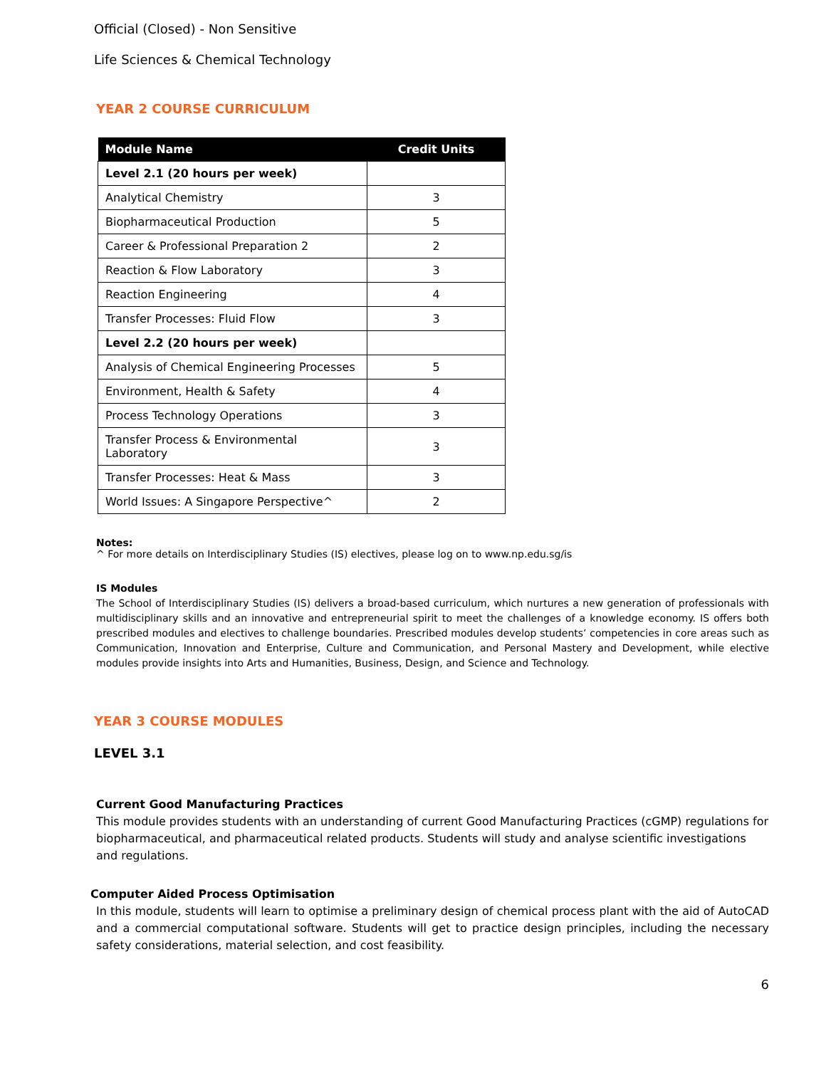Official (Closed) - Non Sensitive
Life Sciences & Chemical Technology
YEAR 2 COURSE CURRICULUM
| Module Name | Credit Units |
| --- | --- |
| Level 2.1 (20 hours per week) | |
| Analytical Chemistry | 3 |
| Biopharmaceutical Production | 5 |
| Career & Professional Preparation 2 | 2 |
| Reaction & Flow Laboratory | 3 |
| Reaction Engineering | 4 |
| Transfer Processes: Fluid Flow | 3 |
| Level 2.2 (20 hours per week) | |
| Analysis of Chemical Engineering Processes | 5 |
| Environment, Health & Safety | 4 |
| Process Technology Operations | 3 |
| Transfer Process & Environmental Laboratory | 3 |
| Transfer Processes: Heat & Mass | 3 |
| World Issues: A Singapore Perspective^ | 2 |
Notes:
^ For more details on Interdisciplinary Studies (IS) electives, please log on to www.np.edu.sg/is
IS Modules
The School of Interdisciplinary Studies (IS) delivers a broad-based curriculum, which nurtures a new generation of professionals with multidisciplinary skills and an innovative and entrepreneurial spirit to meet the challenges of a knowledge economy. IS offers both prescribed modules and electives to challenge boundaries. Prescribed modules develop students’ competencies in core areas such as Communication, Innovation and Enterprise, Culture and Communication, and Personal Mastery and Development, while elective modules provide insights into Arts and Humanities, Business, Design, and Science and Technology.
YEAR 3 COURSE MODULES
LEVEL 3.1
Current Good Manufacturing Practices
This module provides students with an understanding of current Good Manufacturing Practices (cGMP) regulations for biopharmaceutical, and pharmaceutical related products. Students will study and analyse scientific investigations and regulations.
Computer Aided Process Optimisation
In this module, students will learn to optimise a preliminary design of chemical process plant with the aid of AutoCAD and a commercial computational software. Students will get to practice design principles, including the necessary safety considerations, material selection, and cost feasibility.
6